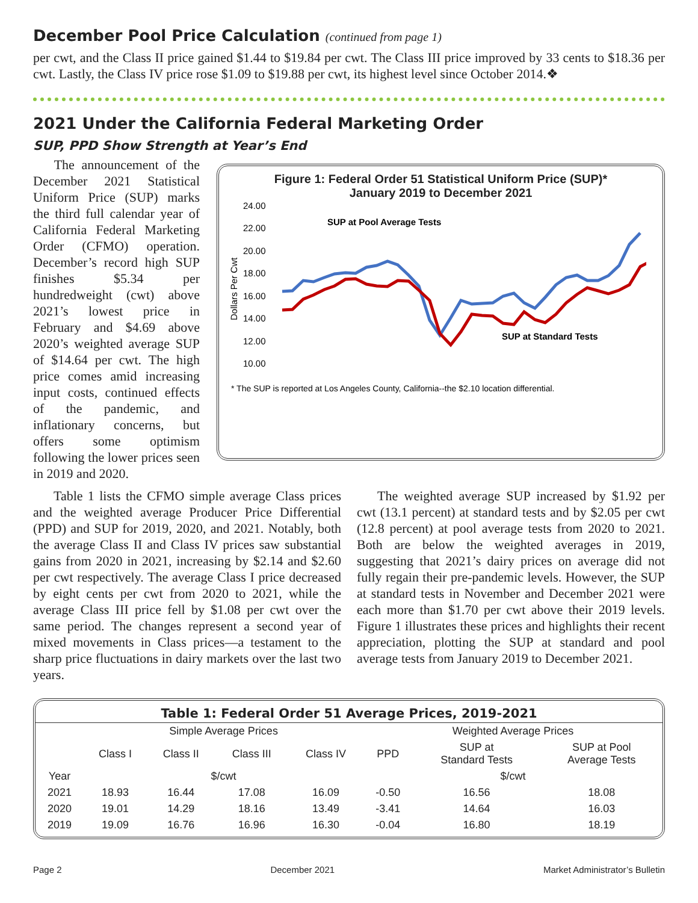December Pool Price Calculation (continued from page 1)
per cwt, and the Class II price gained $1.44 to $19.84 per cwt. The Class III price improved by 33 cents to $18.36 per cwt. Lastly, the Class IV price rose $1.09 to $19.88 per cwt, its highest level since October 2014.❖
2021 Under the California Federal Marketing Order
SUP, PPD Show Strength at Year’s End
The announcement of the December 2021 Statistical Uniform Price (SUP) marks the third full calendar year of California Federal Marketing Order (CFMO) operation. December’s record high SUP finishes $5.34 per hundredweight (cwt) above 2021’s lowest price in February and $4.69 above 2020’s weighted average SUP of $14.64 per cwt. The high price comes amid increasing input costs, continued effects of the pandemic, and inflationary concerns, but offers some optimism following the lower prices seen in 2019 and 2020.
Figure 1: Federal Order 51 Statistical Uniform Price (SUP)*
January 2019 to December 2021
24.00
22.00
20.00
18.00
16.00
14.00
12.00
10.00
Dollars Per Cwt
SUP at Pool Average Tests
SUP at Standard Tests
* The SUP is reported at Los Angeles County, California--the $2.10 location differential.
Jan-19 Mar-19 May-19 Jul-19 Sep-19 Nov-19 Jan-20 Mar-20 May-20 Jul-20 Sep-20 Nov-20 Jan-21 Mar-21 May-21 Jul-21 Sep-21 Nov-21
Table 1 lists the CFMO simple average Class prices and the weighted average Producer Price Differential (PPD) and SUP for 2019, 2020, and 2021. Notably, both the average Class II and Class IV prices saw substantial gains from 2020 in 2021, increasing by $2.14 and $2.60 per cwt respectively. The average Class I price decreased by eight cents per cwt from 2020 to 2021, while the average Class III price fell by $1.08 per cwt over the same period. The changes represent a second year of mixed movements in Class prices—a testament to the sharp price fluctuations in dairy markets over the last two years.
The weighted average SUP increased by $1.92 per cwt (13.1 percent) at standard tests and by $2.05 per cwt (12.8 percent) at pool average tests from 2020 to 2021. Both are below the weighted averages in 2019, suggesting that 2021’s dairy prices on average did not fully regain their pre-pandemic levels. However, the SUP at standard tests in November and December 2021 were each more than $1.70 per cwt above their 2019 levels. Figure 1 illustrates these prices and highlights their recent appreciation, plotting the SUP at standard and pool average tests from January 2019 to December 2021.
| Table 1: Federal Order 51 Average Prices, 2019-2021 | | | | | | | |
| --- | --- | --- | --- | --- | --- | --- | --- |
| | Simple Average Prices | | | | Weighted Average Prices | | |
| | Class I | Class II | Class III | Class IV | PPD | SUP at Standard Tests | SUP at Pool Average Tests |
| Year | $/cwt | | | | $/cwt | | |
| 2021 | 18.93 | 16.44 | 17.08 | 16.09 | -0.50 | 16.56 | 18.08 |
| 2020 | 19.01 | 14.29 | 18.16 | 13.49 | -3.41 | 14.64 | 16.03 |
| 2019 | 19.09 | 16.76 | 16.96 | 16.30 | -0.04 | 16.80 | 18.19 |
Page 2 December 2021 Market Administrator’s Bulletin